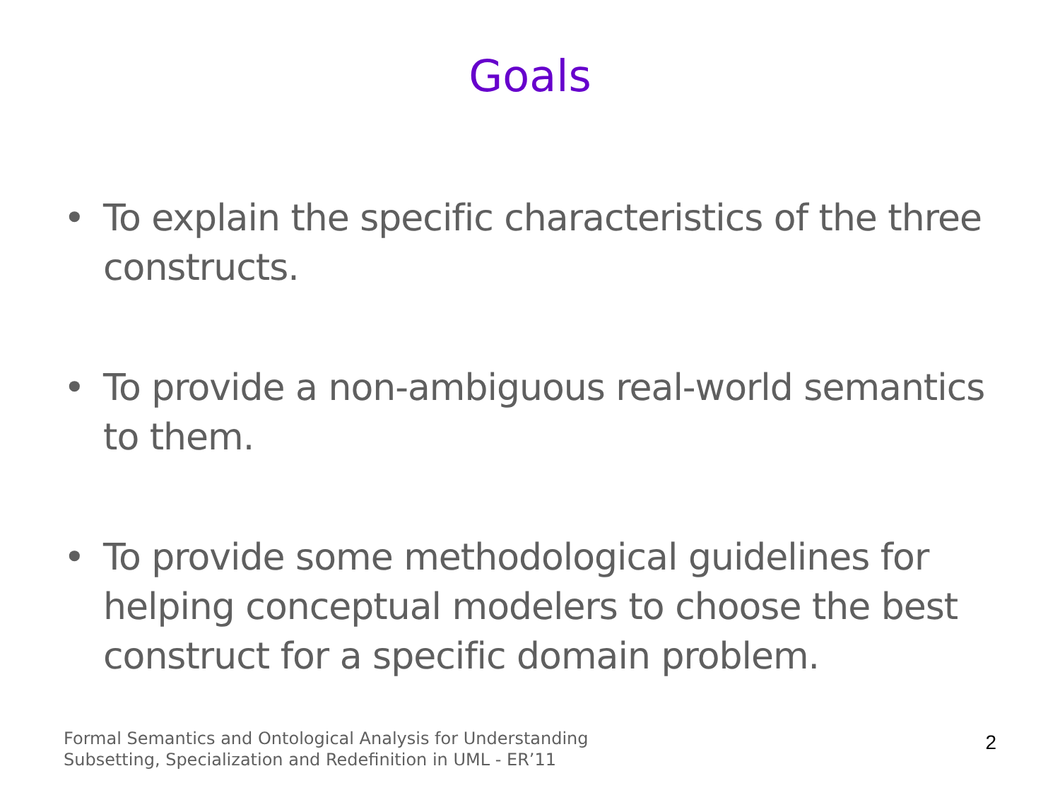Goals
• To explain the specific characteristics of the three constructs.
• To provide a non-ambiguous real-world semantics to them.
• To provide some methodological guidelines for helping conceptual modelers to choose the best construct for a specific domain problem.
Formal Semantics and Ontological Analysis for Understanding
Subsetting, Specialization and Redefinition in UML - ER’11
2